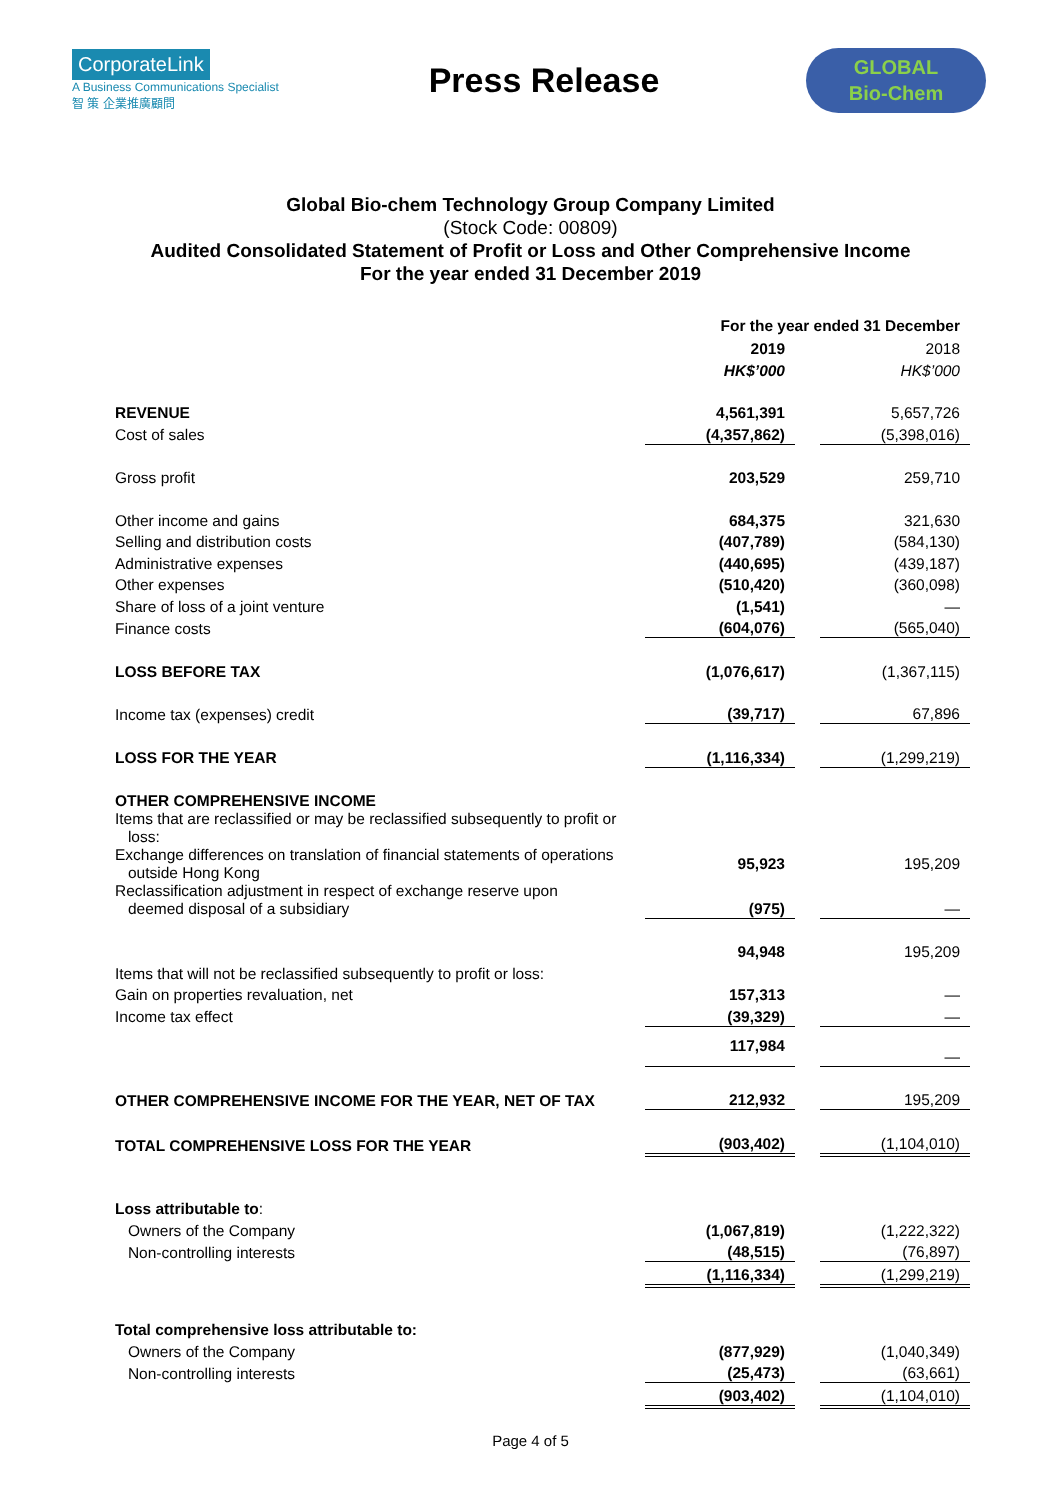CorporateLink
A Business Communications Specialist
智 策 企業推廣顧問
Press Release
GLOBAL
Bio-Chem
Global Bio-chem Technology Group Company Limited
(Stock Code: 00809)
Audited Consolidated Statement of Profit or Loss and Other Comprehensive Income
For the year ended 31 December 2019
| | For the year ended 31 December | | |
| | 2019 | | 2018 |
| | HK$’000 | | HK$’000 |
| REVENUE | 4,561,391 | | 5,657,726 |
| Cost of sales | (4,357,862) | | (5,398,016) |
| Gross profit | 203,529 | | 259,710 |
| Other income and gains | 684,375 | | 321,630 |
| Selling and distribution costs | (407,789) | | (584,130) |
| Administrative expenses | (440,695) | | (439,187) |
| Other expenses | (510,420) | | (360,098) |
| Share of loss of a joint venture | (1,541) | | — |
| Finance costs | (604,076) | | (565,040) |
| LOSS BEFORE TAX | (1,076,617) | | (1,367,115) |
| Income tax (expenses) credit | (39,717) | | 67,896 |
| LOSS FOR THE YEAR | (1,116,334) | | (1,299,219) |
| OTHER COMPREHENSIVE INCOME | | | |
| Items that are reclassified or may be reclassified subsequently to profit or loss: | | | |
| Exchange differences on translation of financial statements of operations outside Hong Kong | 95,923 | | 195,209 |
| Reclassification adjustment in respect of exchange reserve upon deemed disposal of a subsidiary | (975) | | — |
| | 94,948 | | 195,209 |
| Items that will not be reclassified subsequently to profit or loss: | | | |
| Gain on properties revaluation, net | 157,313 | | — |
| Income tax effect | (39,329) | | — |
| | 117,984 | | — |
| OTHER COMPREHENSIVE INCOME FOR THE YEAR, NET OF TAX | 212,932 | | 195,209 |
| TOTAL COMPREHENSIVE LOSS FOR THE YEAR | (903,402) | | (1,104,010) |
| Loss attributable to : | | | |
| Owners of the Company | (1,067,819) | | (1,222,322) |
| Non-controlling interests | (48,515) | | (76,897) |
| | (1,116,334) | | (1,299,219) |
| Total comprehensive loss attributable to: | | | |
| Owners of the Company | (877,929) | | (1,040,349) |
| Non-controlling interests | (25,473) | | (63,661) |
| | (903,402) | | (1,104,010) |
Page 4 of 5